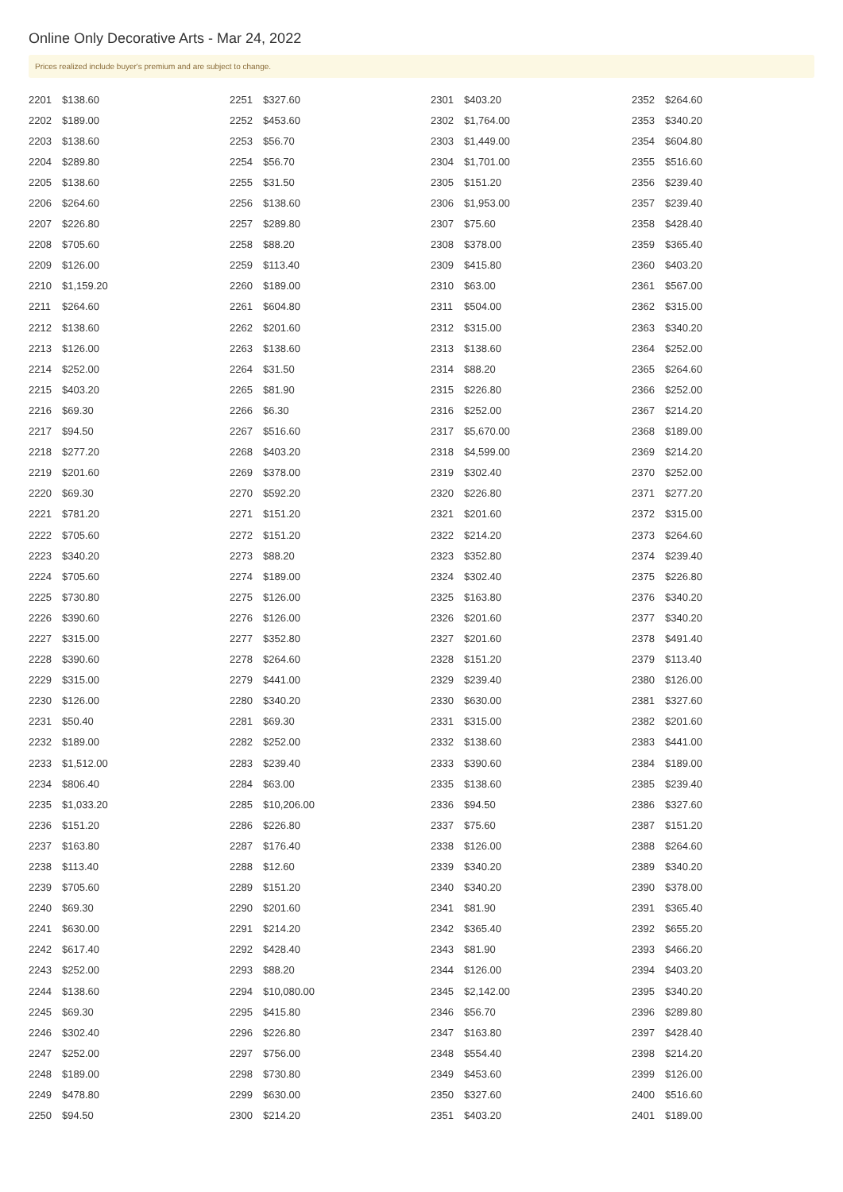Online Only Decorative Arts - Mar 24, 2022
Prices realized include buyer's premium and are subject to change.
| 2201 | $138.60 |
| 2202 | $189.00 |
| 2203 | $138.60 |
| 2204 | $289.80 |
| 2205 | $138.60 |
| 2206 | $264.60 |
| 2207 | $226.80 |
| 2208 | $705.60 |
| 2209 | $126.00 |
| 2210 | $1,159.20 |
| 2211 | $264.60 |
| 2212 | $138.60 |
| 2213 | $126.00 |
| 2214 | $252.00 |
| 2215 | $403.20 |
| 2216 | $69.30 |
| 2217 | $94.50 |
| 2218 | $277.20 |
| 2219 | $201.60 |
| 2220 | $69.30 |
| 2221 | $781.20 |
| 2222 | $705.60 |
| 2223 | $340.20 |
| 2224 | $705.60 |
| 2225 | $730.80 |
| 2226 | $390.60 |
| 2227 | $315.00 |
| 2228 | $390.60 |
| 2229 | $315.00 |
| 2230 | $126.00 |
| 2231 | $50.40 |
| 2232 | $189.00 |
| 2233 | $1,512.00 |
| 2234 | $806.40 |
| 2235 | $1,033.20 |
| 2236 | $151.20 |
| 2237 | $163.80 |
| 2238 | $113.40 |
| 2239 | $705.60 |
| 2240 | $69.30 |
| 2241 | $630.00 |
| 2242 | $617.40 |
| 2243 | $252.00 |
| 2244 | $138.60 |
| 2245 | $69.30 |
| 2246 | $302.40 |
| 2247 | $252.00 |
| 2248 | $189.00 |
| 2249 | $478.80 |
| 2250 | $94.50 |
| 2251 | $327.60 |
| 2252 | $453.60 |
| 2253 | $56.70 |
| 2254 | $56.70 |
| 2255 | $31.50 |
| 2256 | $138.60 |
| 2257 | $289.80 |
| 2258 | $88.20 |
| 2259 | $113.40 |
| 2260 | $189.00 |
| 2261 | $604.80 |
| 2262 | $201.60 |
| 2263 | $138.60 |
| 2264 | $31.50 |
| 2265 | $81.90 |
| 2266 | $6.30 |
| 2267 | $516.60 |
| 2268 | $403.20 |
| 2269 | $378.00 |
| 2270 | $592.20 |
| 2271 | $151.20 |
| 2272 | $151.20 |
| 2273 | $88.20 |
| 2274 | $189.00 |
| 2275 | $126.00 |
| 2276 | $126.00 |
| 2277 | $352.80 |
| 2278 | $264.60 |
| 2279 | $441.00 |
| 2280 | $340.20 |
| 2281 | $69.30 |
| 2282 | $252.00 |
| 2283 | $239.40 |
| 2284 | $63.00 |
| 2285 | $10,206.00 |
| 2286 | $226.80 |
| 2287 | $176.40 |
| 2288 | $12.60 |
| 2289 | $151.20 |
| 2290 | $201.60 |
| 2291 | $214.20 |
| 2292 | $428.40 |
| 2293 | $88.20 |
| 2294 | $10,080.00 |
| 2295 | $415.80 |
| 2296 | $226.80 |
| 2297 | $756.00 |
| 2298 | $730.80 |
| 2299 | $630.00 |
| 2300 | $214.20 |
| 2301 | $403.20 |
| 2302 | $1,764.00 |
| 2303 | $1,449.00 |
| 2304 | $1,701.00 |
| 2305 | $151.20 |
| 2306 | $1,953.00 |
| 2307 | $75.60 |
| 2308 | $378.00 |
| 2309 | $415.80 |
| 2310 | $63.00 |
| 2311 | $504.00 |
| 2312 | $315.00 |
| 2313 | $138.60 |
| 2314 | $88.20 |
| 2315 | $226.80 |
| 2316 | $252.00 |
| 2317 | $5,670.00 |
| 2318 | $4,599.00 |
| 2319 | $302.40 |
| 2320 | $226.80 |
| 2321 | $201.60 |
| 2322 | $214.20 |
| 2323 | $352.80 |
| 2324 | $302.40 |
| 2325 | $163.80 |
| 2326 | $201.60 |
| 2327 | $201.60 |
| 2328 | $151.20 |
| 2329 | $239.40 |
| 2330 | $630.00 |
| 2331 | $315.00 |
| 2332 | $138.60 |
| 2333 | $390.60 |
| 2335 | $138.60 |
| 2336 | $94.50 |
| 2337 | $75.60 |
| 2338 | $126.00 |
| 2339 | $340.20 |
| 2340 | $340.20 |
| 2341 | $81.90 |
| 2342 | $365.40 |
| 2343 | $81.90 |
| 2344 | $126.00 |
| 2345 | $2,142.00 |
| 2346 | $56.70 |
| 2347 | $163.80 |
| 2348 | $554.40 |
| 2349 | $453.60 |
| 2350 | $327.60 |
| 2351 | $403.20 |
| 2352 | $264.60 |
| 2353 | $340.20 |
| 2354 | $604.80 |
| 2355 | $516.60 |
| 2356 | $239.40 |
| 2357 | $239.40 |
| 2358 | $428.40 |
| 2359 | $365.40 |
| 2360 | $403.20 |
| 2361 | $567.00 |
| 2362 | $315.00 |
| 2363 | $340.20 |
| 2364 | $252.00 |
| 2365 | $264.60 |
| 2366 | $252.00 |
| 2367 | $214.20 |
| 2368 | $189.00 |
| 2369 | $214.20 |
| 2370 | $252.00 |
| 2371 | $277.20 |
| 2372 | $315.00 |
| 2373 | $264.60 |
| 2374 | $239.40 |
| 2375 | $226.80 |
| 2376 | $340.20 |
| 2377 | $340.20 |
| 2378 | $491.40 |
| 2379 | $113.40 |
| 2380 | $126.00 |
| 2381 | $327.60 |
| 2382 | $201.60 |
| 2383 | $441.00 |
| 2384 | $189.00 |
| 2385 | $239.40 |
| 2386 | $327.60 |
| 2387 | $151.20 |
| 2388 | $264.60 |
| 2389 | $340.20 |
| 2390 | $378.00 |
| 2391 | $365.40 |
| 2392 | $655.20 |
| 2393 | $466.20 |
| 2394 | $403.20 |
| 2395 | $340.20 |
| 2396 | $289.80 |
| 2397 | $428.40 |
| 2398 | $214.20 |
| 2399 | $126.00 |
| 2400 | $516.60 |
| 2401 | $189.00 |